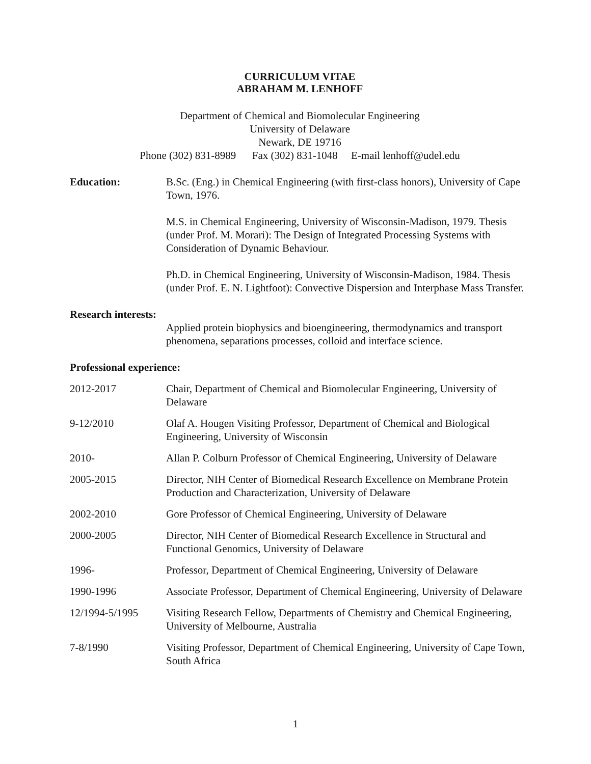CURRICULUM VITAE
ABRAHAM M. LENHOFF
Department of Chemical and Biomolecular Engineering
University of Delaware
Newark, DE 19716
Phone (302) 831-8989 Fax (302) 831-1048 E-mail lenhoff@udel.edu
Education: B.Sc. (Eng.) in Chemical Engineering (with first-class honors), University of Cape Town, 1976.
M.S. in Chemical Engineering, University of Wisconsin-Madison, 1979. Thesis (under Prof. M. Morari): The Design of Integrated Processing Systems with Consideration of Dynamic Behaviour.
Ph.D. in Chemical Engineering, University of Wisconsin-Madison, 1984. Thesis (under Prof. E. N. Lightfoot): Convective Dispersion and Interphase Mass Transfer.
Research interests:
Applied protein biophysics and bioengineering, thermodynamics and transport phenomena, separations processes, colloid and interface science.
Professional experience:
2012-2017 Chair, Department of Chemical and Biomolecular Engineering, University of Delaware
9-12/2010 Olaf A. Hougen Visiting Professor, Department of Chemical and Biological Engineering, University of Wisconsin
2010- Allan P. Colburn Professor of Chemical Engineering, University of Delaware
2005-2015 Director, NIH Center of Biomedical Research Excellence on Membrane Protein Production and Characterization, University of Delaware
2002-2010 Gore Professor of Chemical Engineering, University of Delaware
2000-2005 Director, NIH Center of Biomedical Research Excellence in Structural and Functional Genomics, University of Delaware
1996- Professor, Department of Chemical Engineering, University of Delaware
1990-1996 Associate Professor, Department of Chemical Engineering, University of Delaware
12/1994-5/1995 Visiting Research Fellow, Departments of Chemistry and Chemical Engineering, University of Melbourne, Australia
7-8/1990 Visiting Professor, Department of Chemical Engineering, University of Cape Town, South Africa
1